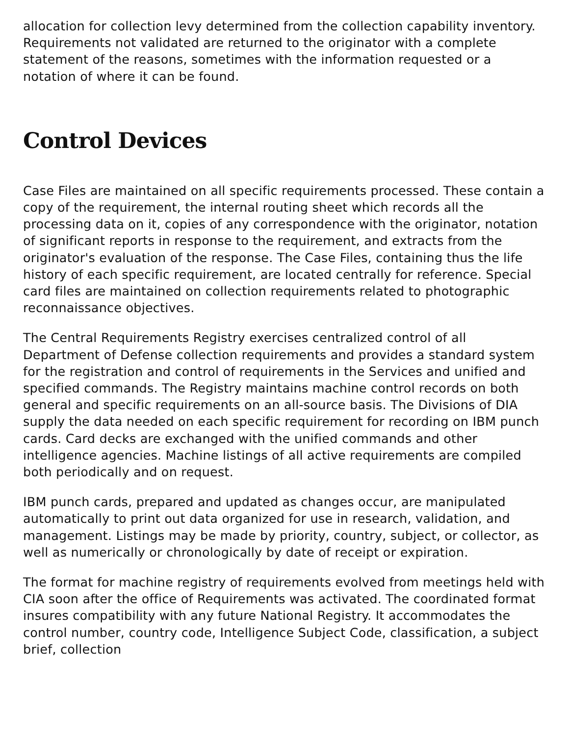allocation for collection levy determined from the collection capability inventory. Requirements not validated are returned to the originator with a complete statement of the reasons, sometimes with the information requested or a notation of where it can be found.
Control Devices
Case Files are maintained on all specific requirements processed. These contain a copy of the requirement, the internal routing sheet which records all the processing data on it, copies of any correspondence with the originator, notation of significant reports in response to the requirement, and extracts from the originator's evaluation of the response. The Case Files, containing thus the life history of each specific requirement, are located centrally for reference. Special card files are maintained on collection requirements related to photographic reconnaissance objectives.
The Central Requirements Registry exercises centralized control of all Department of Defense collection requirements and provides a standard system for the registration and control of requirements in the Services and unified and specified commands. The Registry maintains machine control records on both general and specific requirements on an all-source basis. The Divisions of DIA supply the data needed on each specific requirement for recording on IBM punch cards. Card decks are exchanged with the unified commands and other intelligence agencies. Machine listings of all active requirements are compiled both periodically and on request.
IBM punch cards, prepared and updated as changes occur, are manipulated automatically to print out data organized for use in research, validation, and management. Listings may be made by priority, country, subject, or collector, as well as numerically or chronologically by date of receipt or expiration.
The format for machine registry of requirements evolved from meetings held with CIA soon after the office of Requirements was activated. The coordinated format insures compatibility with any future National Registry. It accommodates the control number, country code, Intelligence Subject Code, classification, a subject brief, collection